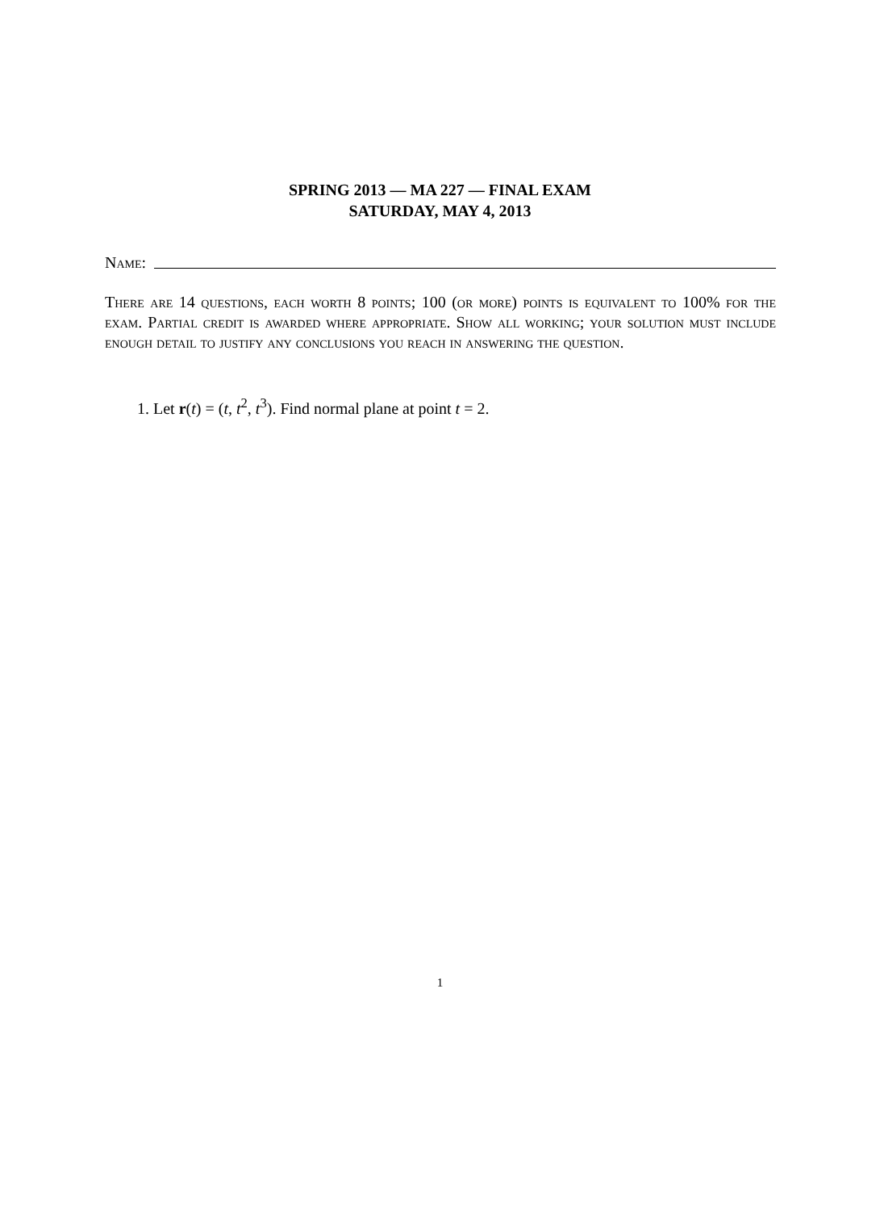SPRING 2013 — MA 227 — FINAL EXAM
SATURDAY, MAY 4, 2013
Name:
There are 14 questions, each worth 8 points; 100 (or more) points is equivalent to 100% for the exam. Partial credit is awarded where appropriate. Show all working; your solution must include enough detail to justify any conclusions you reach in answering the question.
1. Let r(t) = (t, t<sup>2</sup>, t<sup>3</sup>). Find normal plane at point t = 2.
1